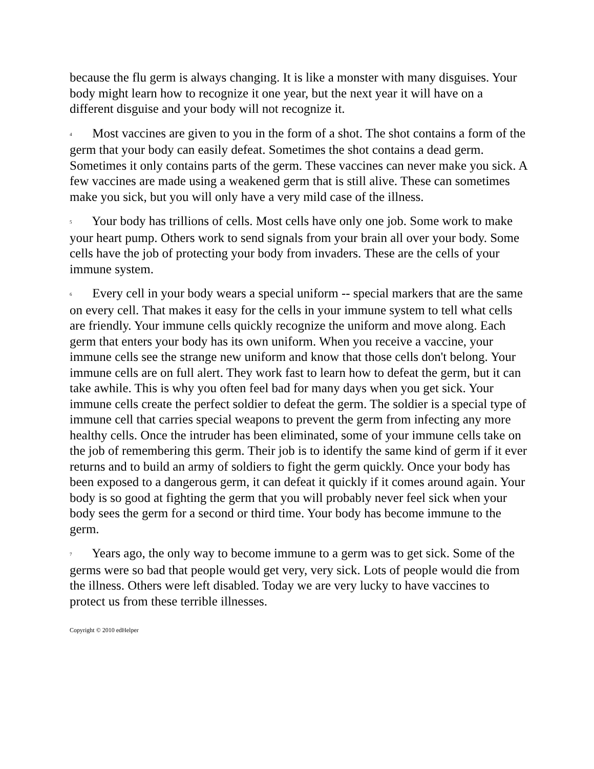because the flu germ is always changing. It is like a monster with many disguises. Your body might learn how to recognize it one year, but the next year it will have on a different disguise and your body will not recognize it.
4 Most vaccines are given to you in the form of a shot. The shot contains a form of the germ that your body can easily defeat. Sometimes the shot contains a dead germ. Sometimes it only contains parts of the germ. These vaccines can never make you sick. A few vaccines are made using a weakened germ that is still alive. These can sometimes make you sick, but you will only have a very mild case of the illness.
5 Your body has trillions of cells. Most cells have only one job. Some work to make your heart pump. Others work to send signals from your brain all over your body. Some cells have the job of protecting your body from invaders. These are the cells of your immune system.
6 Every cell in your body wears a special uniform -- special markers that are the same on every cell. That makes it easy for the cells in your immune system to tell what cells are friendly. Your immune cells quickly recognize the uniform and move along. Each germ that enters your body has its own uniform. When you receive a vaccine, your immune cells see the strange new uniform and know that those cells don't belong. Your immune cells are on full alert. They work fast to learn how to defeat the germ, but it can take awhile. This is why you often feel bad for many days when you get sick. Your immune cells create the perfect soldier to defeat the germ. The soldier is a special type of immune cell that carries special weapons to prevent the germ from infecting any more healthy cells. Once the intruder has been eliminated, some of your immune cells take on the job of remembering this germ. Their job is to identify the same kind of germ if it ever returns and to build an army of soldiers to fight the germ quickly. Once your body has been exposed to a dangerous germ, it can defeat it quickly if it comes around again. Your body is so good at fighting the germ that you will probably never feel sick when your body sees the germ for a second or third time. Your body has become immune to the germ.
7 Years ago, the only way to become immune to a germ was to get sick. Some of the germs were so bad that people would get very, very sick. Lots of people would die from the illness. Others were left disabled. Today we are very lucky to have vaccines to protect us from these terrible illnesses.
Copyright © 2010 edHelper